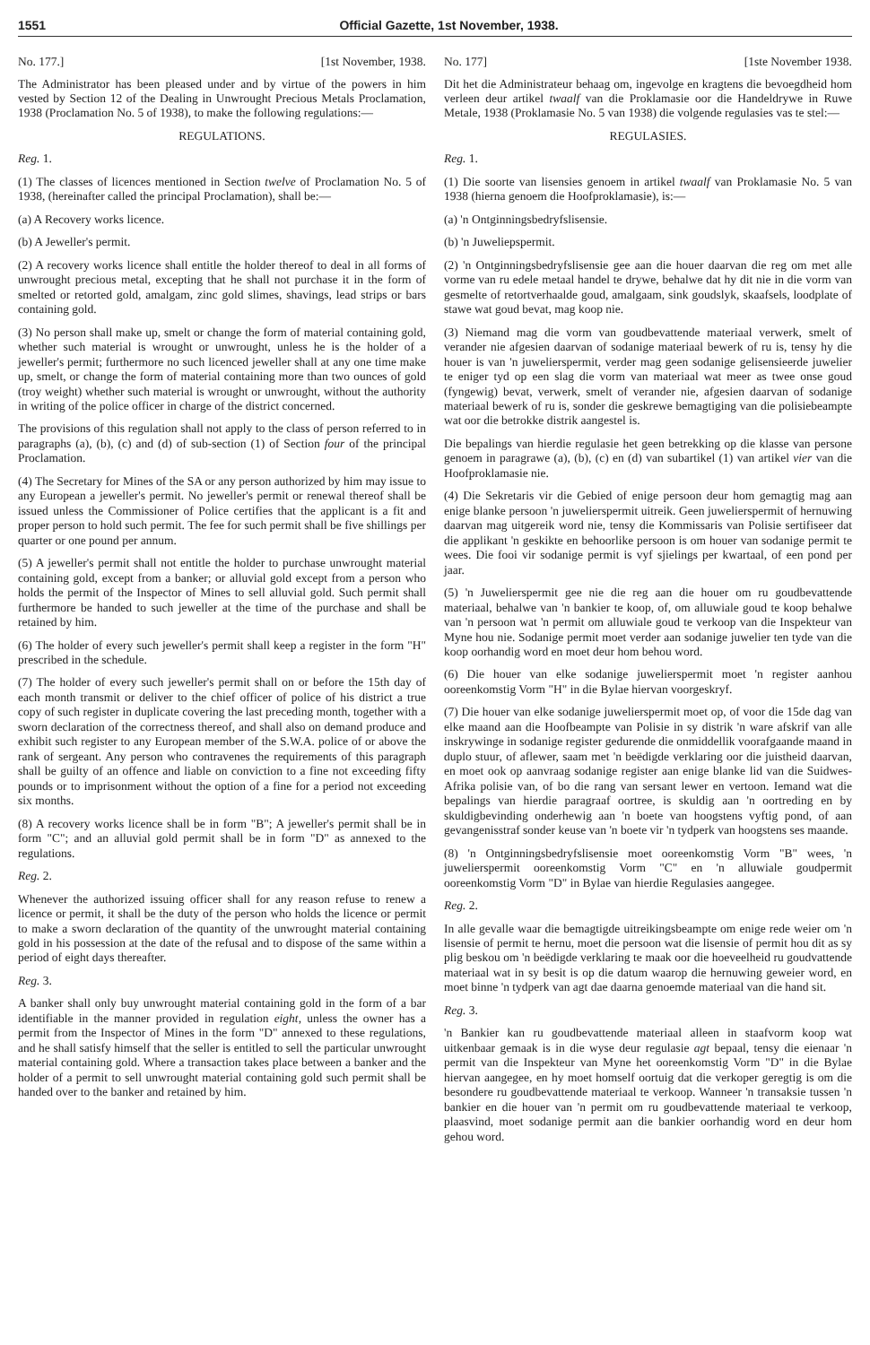1551 Official Gazette, 1st November, 1938.
No. 177.] [1st November, 1938.
The Administrator has been pleased under and by virtue of the powers in him vested by Section 12 of the Dealing in Unwrought Precious Metals Proclamation, 1938 (Proclamation No. 5 of 1938), to make the following regulations:—
REGULATIONS.
Reg. 1.
(1) The classes of licences mentioned in Section twelve of Proclamation No. 5 of 1938, (hereinafter called the principal Proclamation), shall be:—
(a) A Recovery works licence.
(b) A Jeweller's permit.
(2) A recovery works licence shall entitle the holder thereof to deal in all forms of unwrought precious metal, excepting that he shall not purchase it in the form of smelted or retorted gold, amalgam, zinc gold slimes, shavings, lead strips or bars containing gold.
(3) No person shall make up, smelt or change the form of material containing gold, whether such material is wrought or unwrought, unless he is the holder of a jeweller's permit; furthermore no such licenced jeweller shall at any one time make up, smelt, or change the form of material containing more than two ounces of gold (troy weight) whether such material is wrought or unwrought, without the authority in writing of the police officer in charge of the district concerned.
The provisions of this regulation shall not apply to the class of person referred to in paragraphs (a), (b), (c) and (d) of sub-section (1) of Section four of the principal Proclamation.
(4) The Secretary for Mines of the SA or any person authorized by him may issue to any European a jeweller's permit. No jeweller's permit or renewal thereof shall be issued unless the Commissioner of Police certifies that the applicant is a fit and proper person to hold such permit. The fee for such permit shall be five shillings per quarter or one pound per annum.
(5) A jeweller's permit shall not entitle the holder to purchase unwrought material containing gold, except from a banker; or alluvial gold except from a person who holds the permit of the Inspector of Mines to sell alluvial gold. Such permit shall furthermore be handed to such jeweller at the time of the purchase and shall be retained by him.
(6) The holder of every such jeweller's permit shall keep a register in the form "H" prescribed in the schedule.
(7) The holder of every such jeweller's permit shall on or before the 15th day of each month transmit or deliver to the chief officer of police of his district a true copy of such register in duplicate covering the last preceding month, together with a sworn declaration of the correctness thereof, and shall also on demand produce and exhibit such register to any European member of the S.W.A. police of or above the rank of sergeant. Any person who contravenes the requirements of this paragraph shall be guilty of an offence and liable on conviction to a fine not exceeding fifty pounds or to imprisonment without the option of a fine for a period not exceeding six months.
(8) A recovery works licence shall be in form "B"; A jeweller's permit shall be in form "C"; and an alluvial gold permit shall be in form "D" as annexed to the regulations.
Reg. 2.
Whenever the authorized issuing officer shall for any reason refuse to renew a licence or permit, it shall be the duty of the person who holds the licence or permit to make a sworn declaration of the quantity of the unwrought material containing gold in his possession at the date of the refusal and to dispose of the same within a period of eight days thereafter.
Reg. 3.
A banker shall only buy unwrought material containing gold in the form of a bar identifiable in the manner provided in regulation eight, unless the owner has a permit from the Inspector of Mines in the form "D" annexed to these regulations, and he shall satisfy himself that the seller is entitled to sell the particular unwrought material containing gold. Where a transaction takes place between a banker and the holder of a permit to sell unwrought material containing gold such permit shall be handed over to the banker and retained by him.
No. 177] [1ste November 1938.
Dit het die Administrateur behaag om, ingevolge en kragtens die bevoegdheid hom verleen deur artikel twaalf van die Proklamasie oor die Handeldrywe in Ruwe Metale, 1938 (Proklamasie No. 5 van 1938) die volgende regulasies vas te stel:—
REGULASIES.
Reg. 1.
(1) Die soorte van lisensies genoem in artikel twaalf van Proklamasie No. 5 van 1938 (hierna genoem die Hoofproklamasie), is:—
(a) 'n Ontginningsbedryfslisensie.
(b) 'n Juweliерspermit.
(2) 'n Ontginningsbedryfslisensie gee aan die houer daarvan die reg om met alle vorme van ru edele metaal handel te drywe, behalwe dat hy dit nie in die vorm van gesmelte of retortverhaalde goud, amalgaam, sink goudslyk, skaafsels, loodplate of stawe wat goud bevat, mag koop nie.
(3) Niemand mag die vorm van goudbevattende materiaal verwerk, smelt of verander nie afgesien daarvan of sodanige materiaal bewerk of ru is, tensy hy die houer is van 'n juwelierspermit, verder mag geen sodanige gelisensieerde juwelier te eniger tyd op een slag die vorm van materiaal wat meer as twee onse goud (fyngewig) bevat, verwerk, smelt of verander nie, afgesien daarvan of sodanige materiaal bewerk of ru is, sonder die geskrewe bemagtiging van die polisiebeampte wat oor die betrokke distrik aangestel is.
Die bepalings van hierdie regulasie het geen betrekking op die klasse van persone genoem in paragrawe (a), (b), (c) en (d) van subartikel (1) van artikel vier van die Hoofproklamasie nie.
(4) Die Sekretaris vir die Gebied of enige persoon deur hom gemagtig mag aan enige blanke persoon 'n juwelierspermit uitreik. Geen juwelierspermit of hernuwing daarvan mag uitgereik word nie, tensy die Kommissaris van Polisie sertifiseer dat die applikant 'n geskikte en behoorlike persoon is om houer van sodanige permit te wees. Die fooi vir sodanige permit is vyf sjielings per kwartaal, of een pond per jaar.
(5) 'n Juwelierspermit gee nie die reg aan die houer om ru goudbevattende materiaal, behalwe van 'n bankier te koop, of, om alluwiale goud te koop behalwe van 'n persoon wat 'n permit om alluwiale goud te verkoop van die Inspekteur van Myne hou nie. Sodanige permit moet verder aan sodanige juwelier ten tyde van die koop oorhandig word en moet deur hom behou word.
(6) Die houer van elke sodanige juwelierspermit moet 'n register aanhou ooreenkomstig Vorm "H" in die Bylae hiervan voorgeskryf.
(7) Die houer van elke sodanige juwelierspermit moet op, of voor die 15de dag van elke maand aan die Hoofbeampte van Polisie in sy distrik 'n ware afskrif van alle inskrywinge in sodanige register gedurende die onmiddellik voorafgaande maand in duplo stuur, of aflewer, saam met 'n beëdigde verklaring oor die juistheid daarvan, en moet ook op aanvraag sodanige register aan enige blanke lid van die Suidwes-Afrika polisie van, of bo die rang van sersant lewer en vertoon. Iemand wat die bepalings van hierdie paragraaf oortree, is skuldig aan 'n oortreding en by skuldigbevinding onderhewig aan 'n boete van hoogstens vyftig pond, of aan gevangenisstraf sonder keuse van 'n boete vir 'n tydperk van hoogstens ses maande.
(8) 'n Ontginningsbedryfslisensie moet ooreenkomstig Vorm "B" wees, 'n juwelierspermit ooreenkomstig Vorm "C" en 'n alluwiale goudpermit ooreenkomstig Vorm "D" in Bylae van hierdie Regulasies aangegee.
Reg. 2.
In alle gevalle waar die bemagtigde uitreikingsbeampte om enige rede weier om 'n lisensie of permit te hernu, moet die persoon wat die lisensie of permit hou dit as sy plig beskou om 'n beëdigde verklaring te maak oor die hoeveelheid ru goudvattende materiaal wat in sy besit is op die datum waarop die hernuwing geweier word, en moet binne 'n tydperk van agt dae daarna genoemde materiaal van die hand sit.
Reg. 3.
'n Bankier kan ru goudbevattende materiaal alleen in staafvorm koop wat uitkenbaar gemaak is in die wyse deur regulasie agt bepaal, tensy die eienaar 'n permit van die Inspekteur van Myne het ooreenkomstig Vorm "D" in die Bylae hiervan aangegee, en hy moet homself oortuig dat die verkoper geregtig is om die besondere ru goudbevattende materiaal te verkoop. Wanneer 'n transaksie tussen 'n bankier en die houer van 'n permit om ru goudbevattende materiaal te verkoop, plaasvind, moet sodanige permit aan die bankier oorhandig word en deur hom gehou word.